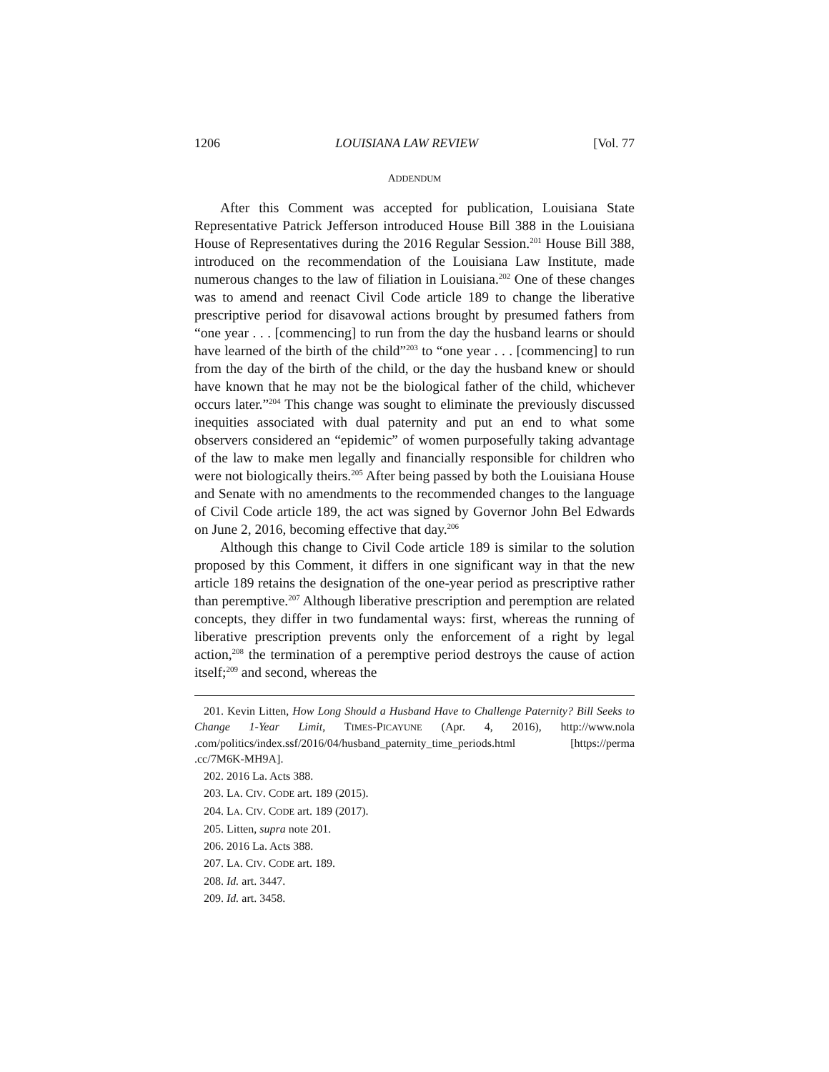1206 LOUISIANA LAW REVIEW [Vol. 77
ADDENDUM
After this Comment was accepted for publication, Louisiana State Representative Patrick Jefferson introduced House Bill 388 in the Louisiana House of Representatives during the 2016 Regular Session.<sup>201</sup> House Bill 388, introduced on the recommendation of the Louisiana Law Institute, made numerous changes to the law of filiation in Louisiana.<sup>202</sup> One of these changes was to amend and reenact Civil Code article 189 to change the liberative prescriptive period for disavowal actions brought by presumed fathers from “one year . . . [commencing] to run from the day the husband learns or should have learned of the birth of the child”<sup>203</sup> to “one year . . . [commencing] to run from the day of the birth of the child, or the day the husband knew or should have known that he may not be the biological father of the child, whichever occurs later.”<sup>204</sup> This change was sought to eliminate the previously discussed inequities associated with dual paternity and put an end to what some observers considered an “epidemic” of women purposefully taking advantage of the law to make men legally and financially responsible for children who were not biologically theirs.<sup>205</sup> After being passed by both the Louisiana House and Senate with no amendments to the recommended changes to the language of Civil Code article 189, the act was signed by Governor John Bel Edwards on June 2, 2016, becoming effective that day.<sup>206</sup>
Although this change to Civil Code article 189 is similar to the solution proposed by this Comment, it differs in one significant way in that the new article 189 retains the designation of the one-year period as prescriptive rather than peremptive.<sup>207</sup> Although liberative prescription and peremption are related concepts, they differ in two fundamental ways: first, whereas the running of liberative prescription prevents only the enforcement of a right by legal action,<sup>208</sup> the termination of a peremptive period destroys the cause of action itself;<sup>209</sup> and second, whereas the
201. Kevin Litten, How Long Should a Husband Have to Challenge Paternity? Bill Seeks to Change 1-Year Limit, TIMES-PICAYUNE (Apr. 4, 2016), http://www.nola .com/politics/index.ssf/2016/04/husband_paternity_time_periods.html [https://perma .cc/7M6K-MH9A].
202. 2016 La. Acts 388.
203. LA. CIV. CODE art. 189 (2015).
204. LA. CIV. CODE art. 189 (2017).
205. Litten, supra note 201.
206. 2016 La. Acts 388.
207. LA. CIV. CODE art. 189.
208. Id. art. 3447.
209. Id. art. 3458.